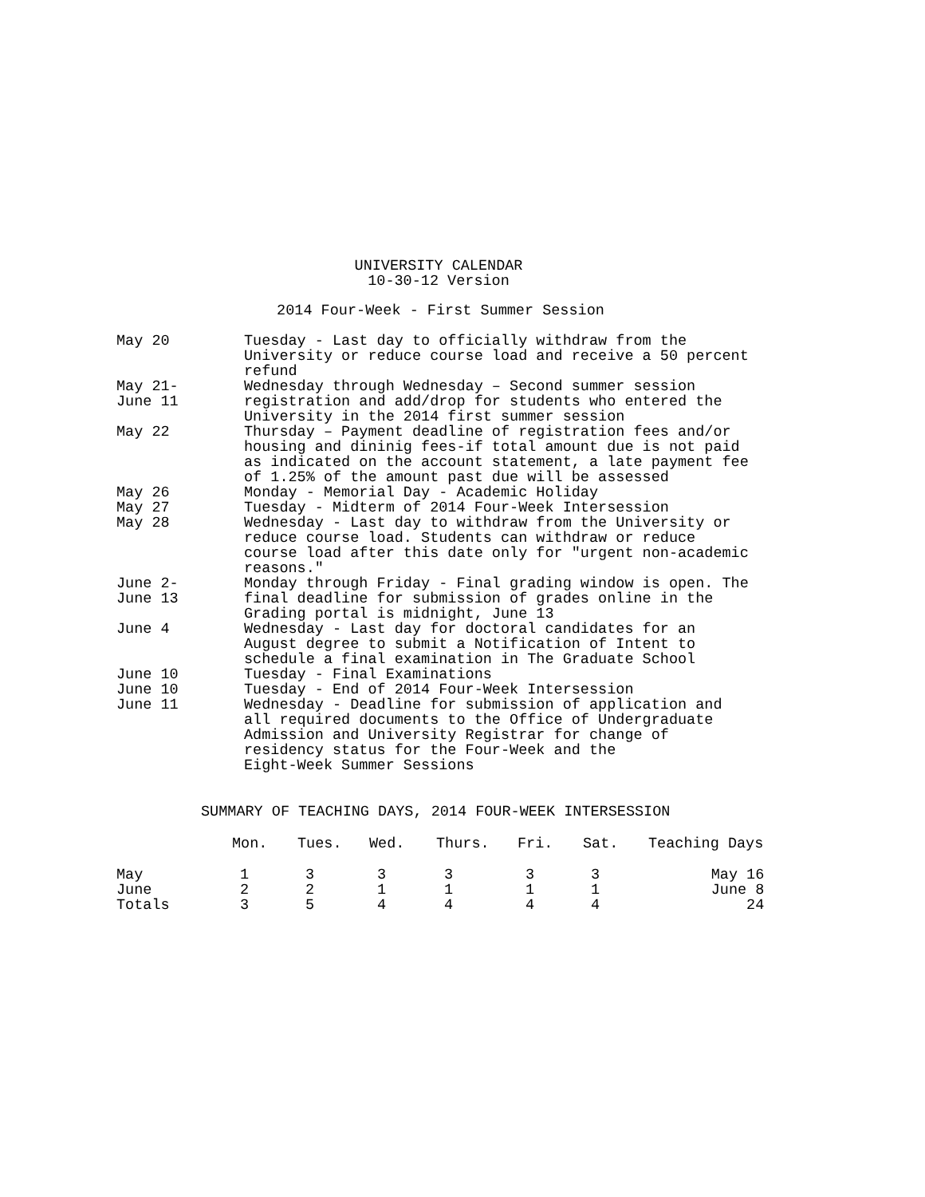UNIVERSITY CALENDAR
10-30-12 Version
2014 Four-Week - First Summer Session
May 20 Tuesday - Last day to officially withdraw from the
University or reduce course load and receive a 50 percent
refund
May 21-
June 11
Wednesday through Wednesday – Second summer session
registration and add/drop for students who entered the
University in the 2014 first summer session
May 22 Thursday – Payment deadline of registration fees and/or
housing and dininig fees-if total amount due is not paid
as indicated on the account statement, a late payment fee
of 1.25% of the amount past due will be assessed
May 26 Monday - Memorial Day - Academic Holiday
May 27 Tuesday - Midterm of 2014 Four-Week Intersession
May 28 Wednesday - Last day to withdraw from the University or
reduce course load. Students can withdraw or reduce
course load after this date only for "urgent non-academic
reasons."
June 2-
June 13
Monday through Friday - Final grading window is open. The
final deadline for submission of grades online in the
Grading portal is midnight, June 13
June 4 Wednesday - Last day for doctoral candidates for an
August degree to submit a Notification of Intent to
schedule a final examination in The Graduate School
June 10 Tuesday - Final Examinations
June 10 Tuesday - End of 2014 Four-Week Intersession
June 11 Wednesday - Deadline for submission of application and
all required documents to the Office of Undergraduate
Admission and University Registrar for change of
residency status for the Four-Week and the
Eight-Week Summer Sessions
SUMMARY OF TEACHING DAYS, 2014 FOUR-WEEK INTERSESSION
| | Mon. | Tues. | Wed. | Thurs. | Fri. | Sat. | Teaching Days |
| --- | --- | --- | --- | --- | --- | --- | --- |
| May | 1 | 3 | 3 | 3 | 3 | 3 | May 16 |
| June | 2 | 2 | 1 | 1 | 1 | 1 | June 8 |
| Totals | 3 | 5 | 4 | 4 | 4 | 4 | 24 |